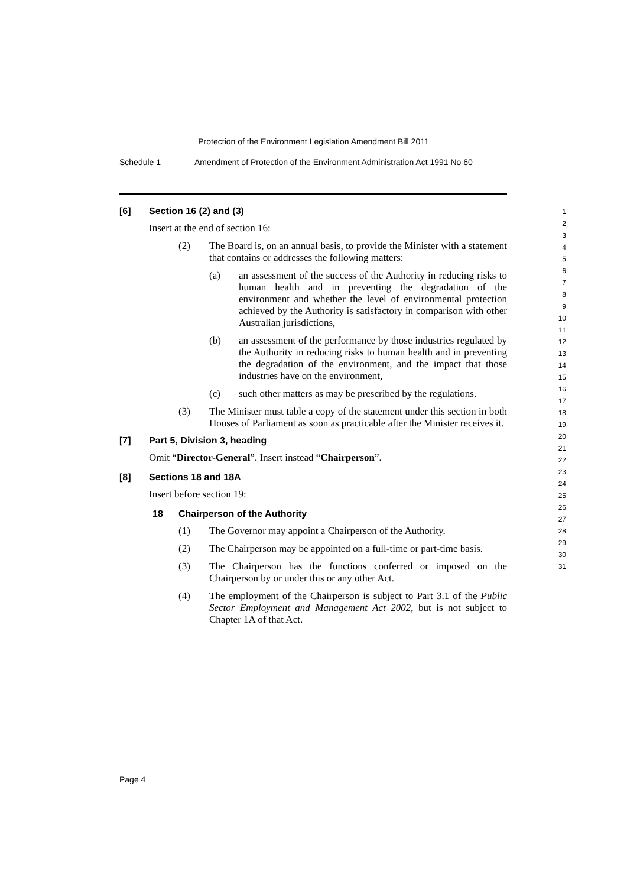Protection of the Environment Legislation Amendment Bill 2011
Schedule 1 Amendment of Protection of the Environment Administration Act 1991 No 60
[6] Section 16 (2) and (3)
Insert at the end of section 16:
(2) The Board is, on an annual basis, to provide the Minister with a statement that contains or addresses the following matters:
(a) an assessment of the success of the Authority in reducing risks to human health and in preventing the degradation of the environment and whether the level of environmental protection achieved by the Authority is satisfactory in comparison with other Australian jurisdictions,
(b) an assessment of the performance by those industries regulated by the Authority in reducing risks to human health and in preventing the degradation of the environment, and the impact that those industries have on the environment,
(c) such other matters as may be prescribed by the regulations.
(3) The Minister must table a copy of the statement under this section in both Houses of Parliament as soon as practicable after the Minister receives it.
[7] Part 5, Division 3, heading
Omit “Director-General”. Insert instead “Chairperson”.
[8] Sections 18 and 18A
Insert before section 19:
18 Chairperson of the Authority
(1) The Governor may appoint a Chairperson of the Authority.
(2) The Chairperson may be appointed on a full-time or part-time basis.
(3) The Chairperson has the functions conferred or imposed on the Chairperson by or under this or any other Act.
(4) The employment of the Chairperson is subject to Part 3.1 of the Public Sector Employment and Management Act 2002, but is not subject to Chapter 1A of that Act.
1
2
3
4
5
6
7
8
9
10
11
12
13
14
15
16
17
18
19
20
21
22
23
24
25
26
27
28
29
30
31
Page 4